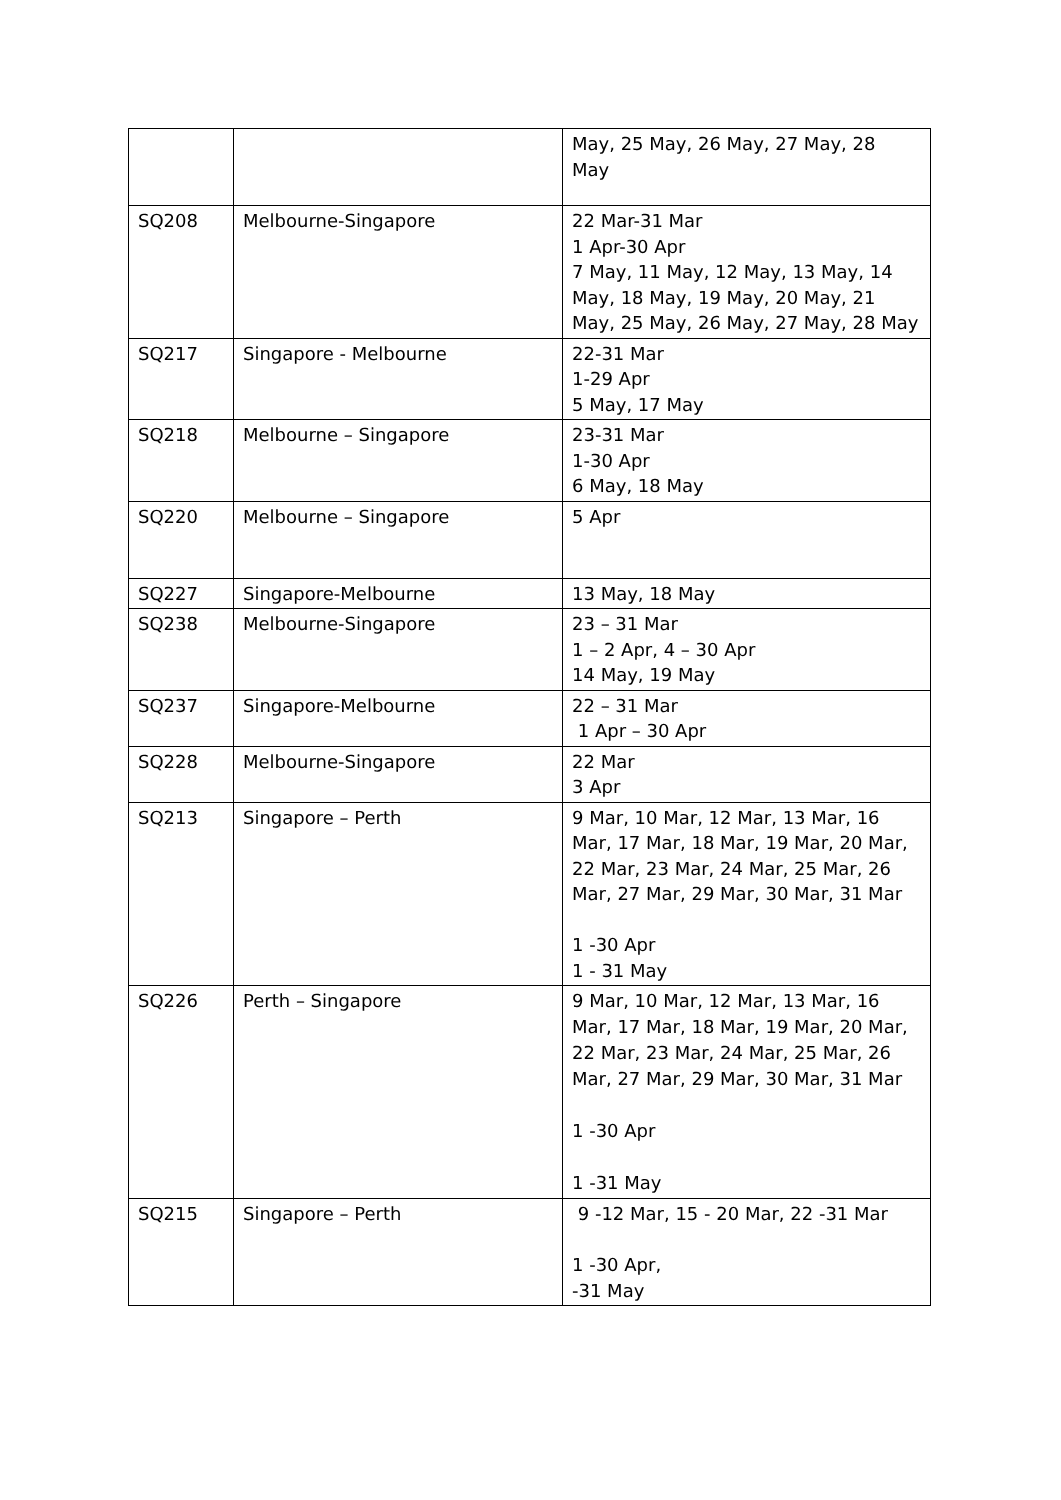| | | May, 25 May, 26 May, 27 May, 28 May |
| SQ208 | Melbourne-Singapore | 22 Mar-31 Mar 1 Apr-30 Apr 7 May, 11 May, 12 May, 13 May, 14 May, 18 May, 19 May, 20 May, 21 May, 25 May, 26 May, 27 May, 28 May |
| SQ217 | Singapore - Melbourne | 22-31 Mar 1-29 Apr 5 May, 17 May |
| SQ218 | Melbourne – Singapore | 23-31 Mar 1-30 Apr 6 May, 18 May |
| SQ220 | Melbourne – Singapore | 5 Apr |
| SQ227 | Singapore-Melbourne | 13 May, 18 May |
| SQ238 | Melbourne-Singapore | 23 – 31 Mar 1 – 2 Apr, 4 – 30 Apr 14 May, 19 May |
| SQ237 | Singapore-Melbourne | 22 – 31 Mar 1 Apr – 30 Apr |
| SQ228 | Melbourne-Singapore | 22 Mar 3 Apr |
| SQ213 | Singapore – Perth | 9 Mar, 10 Mar, 12 Mar, 13 Mar, 16 Mar, 17 Mar, 18 Mar, 19 Mar, 20 Mar, 22 Mar, 23 Mar, 24 Mar, 25 Mar, 26 Mar, 27 Mar, 29 Mar, 30 Mar, 31 Mar 1 -30 Apr 1 - 31 May |
| SQ226 | Perth – Singapore | 9 Mar, 10 Mar, 12 Mar, 13 Mar, 16 Mar, 17 Mar, 18 Mar, 19 Mar, 20 Mar, 22 Mar, 23 Mar, 24 Mar, 25 Mar, 26 Mar, 27 Mar, 29 Mar, 30 Mar, 31 Mar 1 -30 Apr 1 -31 May |
| SQ215 | Singapore – Perth | 9 -12 Mar, 15 - 20 Mar, 22 -31 Mar 1 -30 Apr, -31 May |